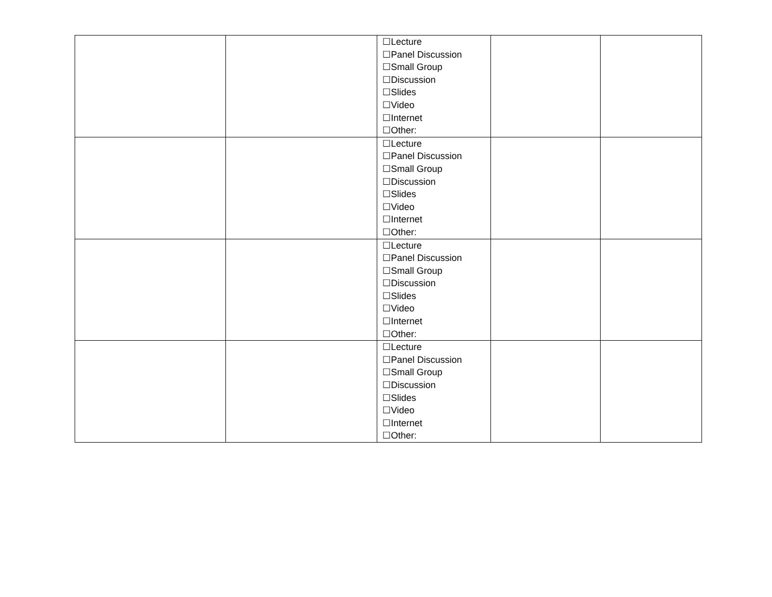| | | ☐Lecture ☐Panel Discussion ☐Small Group ☐Discussion ☐Slides ☐Video ☐Internet ☐Other: | | |
| | | ☐Lecture ☐Panel Discussion ☐Small Group ☐Discussion ☐Slides ☐Video ☐Internet ☐Other: | | |
| | | ☐Lecture ☐Panel Discussion ☐Small Group ☐Discussion ☐Slides ☐Video ☐Internet ☐Other: | | |
| | | ☐Lecture ☐Panel Discussion ☐Small Group ☐Discussion ☐Slides ☐Video ☐Internet ☐Other: | | |